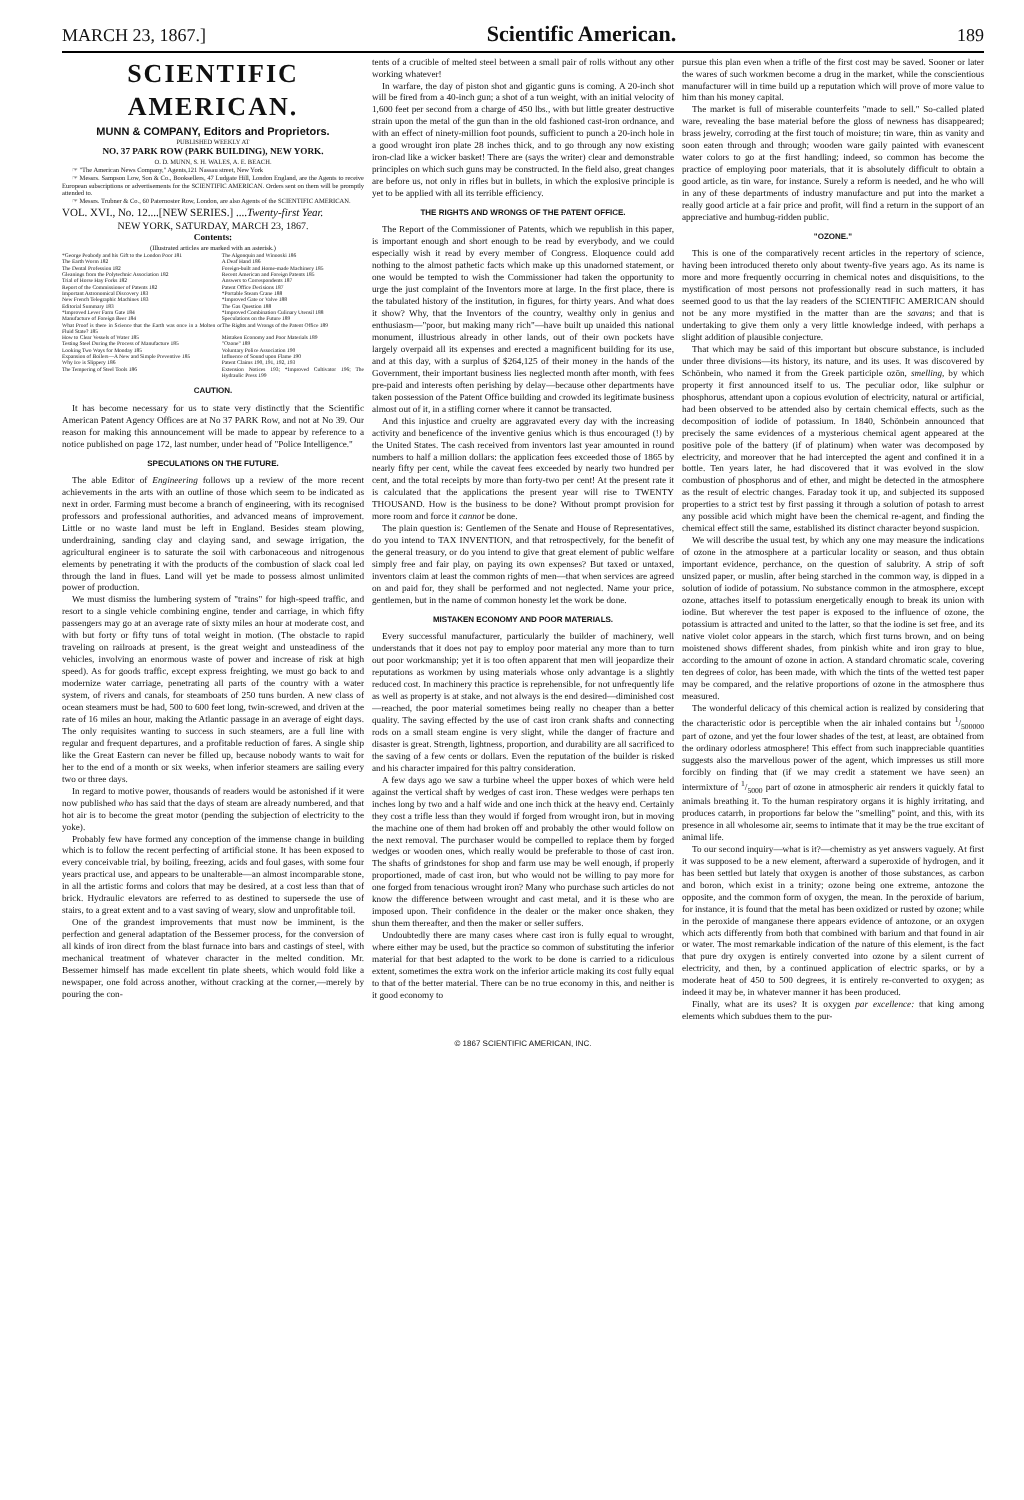MARCH 23, 1867.] Scientific American. 189
SCIENTIFIC AMERICAN.
MUNN & COMPANY, Editors and Proprietors.
PUBLISHED WEEKLY AT
NO. 37 PARK ROW (PARK BUILDING), NEW YORK.
O. D. MUNN, S. H. WALES, A. E. BEACH.
☞ "The American News Company," Agents,121 Nassau street, New York
☞ Messrs. Sampson Low, Son & Co., Booksellers, 47 Ludgate Hill, London England, are the Agents to receive European subscriptions or advertisements for the SCIENTIFIC AMERICAN. Orders sent on them will be promptly attended to.
☞ Messrs. Trubner & Co., 60 Paternoster Row, London, are also Agents of the SCIENTIFIC AMERICAN.
VOL. XVI., No. 12....[NEW SERIES.] ....Twenty-first Year.
NEW YORK, SATURDAY, MARCH 23, 1867.
Contents:
(Illustrated articles are marked with an asterisk.)
| *George Peabody and his Gift to the London Poor 181 | The Algonquin and Winooski 186 |
| The Earth Worm 182 | A Deaf Hand 186 |
| The Dental Profession 182 | Foreign-built and Home-made Machinery 185 |
| Gleanings from the Polytechnic Association 182 | Recent American and Foreign Patents 185 |
| Trial of Horse Hay Forks 182 | Answers to Correspondents 187 |
| Report of the Commissioner of Patents 182 | Patent Office Decisions 187 |
| Important Astronomical Discovery 183 | *Portable Steam Crane 188 |
| New French Telegraphic Machines 183 | *Improved Gate or Valve 188 |
| Editorial Summary 183 | The Gas Question 188 |
| *Improved Lever Farm Gate 184 | *Improved Combination Culinary Utensil 188 |
| Manufacture of Foreign Beer 184 | Speculations on the Future 189 |
| What Proof is there in Science that the Earth was once in a Molten or Fluid State? 185 | The Rights and Wrongs of the Patent Office 189 |
| How to Clear Vessels of Water 185 | Mistaken Economy and Poor Materials 189 |
| Testing Steel During the Process of Manufacture 185 | "Ozone" 189 |
| Looking Two Ways for Monday 185 | Voluntary Police Association 190 |
| Expansion of Boilers—A New and Simple Preventive 185 | Influence of Sound upon Flame 190 |
| Why Ice is Slippery 186 | Patent Claims 190, 191, 192, 193 |
| The Tempering of Steel Tools 186 | Extension Notices 193; *Improved Cultivator 196; The Hydraulic Press 199 |
CAUTION.
It has become necessary for us to state very distinctly that the Scientific American Patent Agency Offices are at No 37 PARK Row, and not at No 39. Our reason for making this announcement will be made to appear by reference to a notice published on page 172, last number, under head of "Police Intelligence."
SPECULATIONS ON THE FUTURE.
The able Editor of Engineering follows up a review of the more recent achievements in the arts with an outline of those which seem to be indicated as next in order. Farming must become a branch of engineering, with its recognised professors and professional authorities, and advanced means of improvement. Little or no waste land must be left in England. Besides steam plowing, underdraining, sanding clay and claying sand, and sewage irrigation, the agricultural engineer is to saturate the soil with carbonaceous and nitrogenous elements by penetrating it with the products of the combustion of slack coal led through the land in flues. Land will yet be made to possess almost unlimited power of production.
We must dismiss the lumbering system of "trains" for high-speed traffic, and resort to a single vehicle combining engine, tender and carriage, in which fifty passengers may go at an average rate of sixty miles an hour at moderate cost, and with but forty or fifty tuns of total weight in motion. (The obstacle to rapid traveling on railroads at present, is the great weight and unsteadiness of the vehicles, involving an enormous waste of power and increase of risk at high speed). As for goods traffic, except express freighting, we must go back to and modernize water carriage, penetrating all parts of the country with a water system, of rivers and canals, for steamboats of 250 tuns burden. A new class of ocean steamers must be had, 500 to 600 feet long, twin-screwed, and driven at the rate of 16 miles an hour, making the Atlantic passage in an average of eight days. The only requisites wanting to success in such steamers, are a full line with regular and frequent departures, and a profitable reduction of fares. A single ship like the Great Eastern can never be filled up, because nobody wants to wait for her to the end of a month or six weeks, when inferior steamers are sailing every two or three days.
In regard to motive power, thousands of readers would be astonished if it were now published who has said that the days of steam are already numbered, and that hot air is to become the great motor (pending the subjection of electricity to the yoke).
Probably few have formed any conception of the immense change in building which is to follow the recent perfecting of artificial stone. It has been exposed to every conceivable trial, by boiling, freezing, acids and foul gases, with some four years practical use, and appears to be unalterable—an almost incomparable stone, in all the artistic forms and colors that may be desired, at a cost less than that of brick. Hydraulic elevators are referred to as destined to supersede the use of stairs, to a great extent and to a vast saving of weary, slow and unprofitable toil.
One of the grandest improvements that must now be imminent, is the perfection and general adaptation of the Bessemer process, for the conversion of all kinds of iron direct from the blast furnace into bars and castings of steel, with mechanical treatment of whatever character in the melted condition. Mr. Bessemer himself has made excellent tin plate sheets, which would fold like a newspaper, one fold across another, without cracking at the corner,—merely by pouring the con-
tents of a crucible of melted steel between a small pair of rolls without any other working whatever!
In warfare, the day of piston shot and gigantic guns is coming. A 20-inch shot will be fired from a 40-inch gun; a shot of a tun weight, with an initial velocity of 1,600 feet per second from a charge of 450 lbs., with but little greater destructive strain upon the metal of the gun than in the old fashioned cast-iron ordnance, and with an effect of ninety-million foot pounds, sufficient to punch a 20-inch hole in a good wrought iron plate 28 inches thick, and to go through any now existing iron-clad like a wicker basket! There are (says the writer) clear and demonstrable principles on which such guns may be constructed. In the field also, great changes are before us, not only in rifles but in bullets, in which the explosive principle is yet to be applied with all its terrible efficiency.
THE RIGHTS AND WRONGS OF THE PATENT OFFICE.
The Report of the Commissioner of Patents, which we republish in this paper, is important enough and short enough to be read by everybody, and we could especially wish it read by every member of Congress. Eloquence could add nothing to the almost pathetic facts which make up this unadorned statement, or one would be tempted to wish the Commissioner had taken the opportunity to urge the just complaint of the Inventors more at large. In the first place, there is the tabulated history of the institution, in figures, for thirty years. And what does it show? Why, that the Inventors of the country, wealthy only in genius and enthusiasm—"poor, but making many rich"—have built up unaided this national monument, illustrious already in other lands, out of their own pockets have largely overpaid all its expenses and erected a magnificent building for its use, and at this day, with a surplus of $264,125 of their money in the hands of the Government, their important business lies neglected month after month, with fees pre-paid and interests often perishing by delay—because other departments have taken possession of the Patent Office building and crowded its legitimate business almost out of it, in a stifling corner where it cannot be transacted.
And this injustice and cruelty are aggravated every day with the increasing activity and beneficence of the inventive genius which is thus encouraged (!) by the United States. The cash received from inventors last year amounted in round numbers to half a million dollars: the application fees exceeded those of 1865 by nearly fifty per cent, while the caveat fees exceeded by nearly two hundred per cent, and the total receipts by more than forty-two per cent! At the present rate it is calculated that the applications the present year will rise to TWENTY THOUSAND. How is the business to be done? Without prompt provision for more room and force it cannot be done.
The plain question is: Gentlemen of the Senate and House of Representatives, do you intend to TAX INVENTION, and that retrospectively, for the benefit of the general treasury, or do you intend to give that great element of public welfare simply free and fair play, on paying its own expenses? But taxed or untaxed, inventors claim at least the common rights of men—that when services are agreed on and paid for, they shall be performed and not neglected. Name your price, gentlemen, but in the name of common honesty let the work be done.
MISTAKEN ECONOMY AND POOR MATERIALS.
Every successful manufacturer, particularly the builder of machinery, well understands that it does not pay to employ poor material any more than to turn out poor workmanship; yet it is too often apparent that men will jeopardize their reputations as workmen by using materials whose only advantage is a slightly reduced cost. In machinery this practice is reprehensible, for not unfrequently life as well as property is at stake, and not always is the end desired—diminished cost—reached, the poor material sometimes being really no cheaper than a better quality. The saving effected by the use of cast iron crank shafts and connecting rods on a small steam engine is very slight, while the danger of fracture and disaster is great. Strength, lightness, proportion, and durability are all sacrificed to the saving of a few cents or dollars. Even the reputation of the builder is risked and his character impaired for this paltry consideration.
A few days ago we saw a turbine wheel the upper boxes of which were held against the vertical shaft by wedges of cast iron. These wedges were perhaps ten inches long by two and a half wide and one inch thick at the heavy end. Certainly they cost a trifle less than they would if forged from wrought iron, but in moving the machine one of them had broken off and probably the other would follow on the next removal. The purchaser would be compelled to replace them by forged wedges or wooden ones, which really would be preferable to those of cast iron. The shafts of grindstones for shop and farm use may be well enough, if properly proportioned, made of cast iron, but who would not be willing to pay more for one forged from tenacious wrought iron? Many who purchase such articles do not know the difference between wrought and cast metal, and it is these who are imposed upon. Their confidence in the dealer or the maker once shaken, they shun them thereafter, and then the maker or seller suffers.
Undoubtedly there are many cases where cast iron is fully equal to wrought, where either may be used, but the practice so common of substituting the inferior material for that best adapted to the work to be done is carried to a ridiculous extent, sometimes the extra work on the inferior article making its cost fully equal to that of the better material. There can be no true economy in this, and neither is it good economy to
pursue this plan even when a trifle of the first cost may be saved. Sooner or later the wares of such workmen become a drug in the market, while the conscientious manufacturer will in time build up a reputation which will prove of more value to him than his money capital.
The market is full of miserable counterfeits "made to sell." So-called plated ware, revealing the base material before the gloss of newness has disappeared; brass jewelry, corroding at the first touch of moisture; tin ware, thin as vanity and soon eaten through and through; wooden ware gaily painted with evanescent water colors to go at the first handling; indeed, so common has become the practice of employing poor materials, that it is absolutely difficult to obtain a good article, as tin ware, for instance. Surely a reform is needed, and he who will in any of these departments of industry manufacture and put into the market a really good article at a fair price and profit, will find a return in the support of an appreciative and humbug-ridden public.
"OZONE."
This is one of the comparatively recent articles in the repertory of science, having been introduced thereto only about twenty-five years ago. As its name is more and more frequently occurring in chemical notes and disquisitions, to the mystification of most persons not professionally read in such matters, it has seemed good to us that the lay readers of the SCIENTIFIC AMERICAN should not be any more mystified in the matter than are the savans; and that is undertaking to give them only a very little knowledge indeed, with perhaps a slight addition of plausible conjecture.
That which may be said of this important but obscure substance, is included under three divisions—its history, its nature, and its uses. It was discovered by Schönbein, who named it from the Greek participle ozōn, smelling, by which property it first announced itself to us. The peculiar odor, like sulphur or phosphorus, attendant upon a copious evolution of electricity, natural or artificial, had been observed to be attended also by certain chemical effects, such as the decomposition of iodide of potassium. In 1840, Schönbein announced that precisely the same evidences of a mysterious chemical agent appeared at the positive pole of the battery (if of platinum) when water was decomposed by electricity, and moreover that he had intercepted the agent and confined it in a bottle. Ten years later, he had discovered that it was evolved in the slow combustion of phosphorus and of ether, and might be detected in the atmosphere as the result of electric changes. Faraday took it up, and subjected its supposed properties to a strict test by first passing it through a solution of potash to arrest any possible acid which might have been the chemical re-agent, and finding the chemical effect still the same, established its distinct character beyond suspicion.
We will describe the usual test, by which any one may measure the indications of ozone in the atmosphere at a particular locality or season, and thus obtain important evidence, perchance, on the question of salubrity. A strip of soft unsized paper, or muslin, after being starched in the common way, is dipped in a solution of iodide of potassium. No substance common in the atmosphere, except ozone, attaches itself to potassium energetically enough to break its union with iodine. But wherever the test paper is exposed to the influence of ozone, the potassium is attracted and united to the latter, so that the iodine is set free, and its native violet color appears in the starch, which first turns brown, and on being moistened shows different shades, from pinkish white and iron gray to blue, according to the amount of ozone in action. A standard chromatic scale, covering ten degrees of color, has been made, with which the tints of the wetted test paper may be compared, and the relative proportions of ozone in the atmosphere thus measured.
The wonderful delicacy of this chemical action is realized by considering that the characteristic odor is perceptible when the air inhaled contains but 1/500000 part of ozone, and yet the four lower shades of the test, at least, are obtained from the ordinary odorless atmosphere! This effect from such inappreciable quantities suggests also the marvellous power of the agent, which impresses us still more forcibly on finding that (if we may credit a statement we have seen) an intermixture of 1/5000 part of ozone in atmospheric air renders it quickly fatal to animals breathing it. To the human respiratory organs it is highly irritating, and produces catarrh, in proportions far below the "smelling" point, and this, with its presence in all wholesome air, seems to intimate that it may be the true excitant of animal life.
To our second inquiry—what is it?—chemistry as yet answers vaguely. At first it was supposed to be a new element, afterward a superoxide of hydrogen, and it has been settled but lately that oxygen is another of those substances, as carbon and boron, which exist in a trinity; ozone being one extreme, antozone the opposite, and the common form of oxygen, the mean. In the peroxide of barium, for instance, it is found that the metal has been oxidized or rusted by ozone; while in the peroxide of manganese there appears evidence of antozone, or an oxygen which acts differently from both that combined with barium and that found in air or water. The most remarkable indication of the nature of this element, is the fact that pure dry oxygen is entirely converted into ozone by a silent current of electricity, and then, by a continued application of electric sparks, or by a moderate heat of 450 to 500 degrees, it is entirely re-converted to oxygen; as indeed it may be, in whatever manner it has been produced.
Finally, what are its uses? It is oxygen par excellence: that king among elements which subdues them to the pur-
© 1867 SCIENTIFIC AMERICAN, INC.